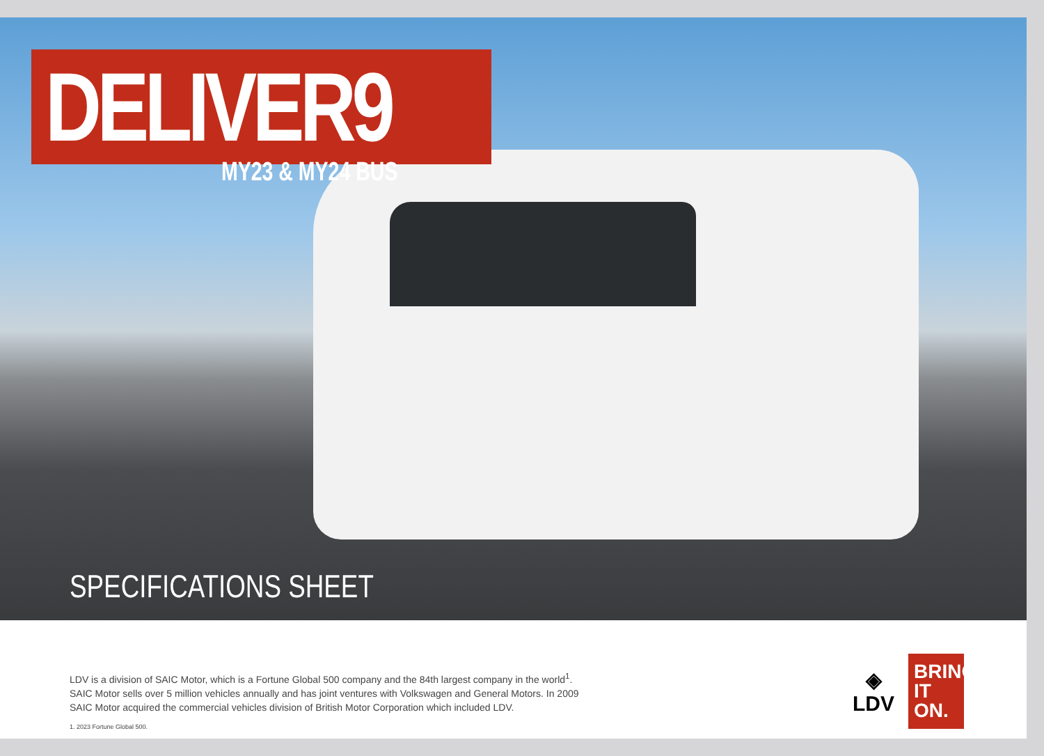DELIVER9
MY23 & MY24 BUS
SPECIFICATIONS SHEET
LDV is a division of SAIC Motor, which is a Fortune Global 500 company and the 84th largest company in the world<sup>1</sup>.
SAIC Motor sells over 5 million vehicles annually and has joint ventures with Volkswagen and General Motors. In 2009
SAIC Motor acquired the commercial vehicles division of British Motor Corporation which included LDV.
1. 2023 Fortune Global 500.
◈
LDV
BRING IT ON.